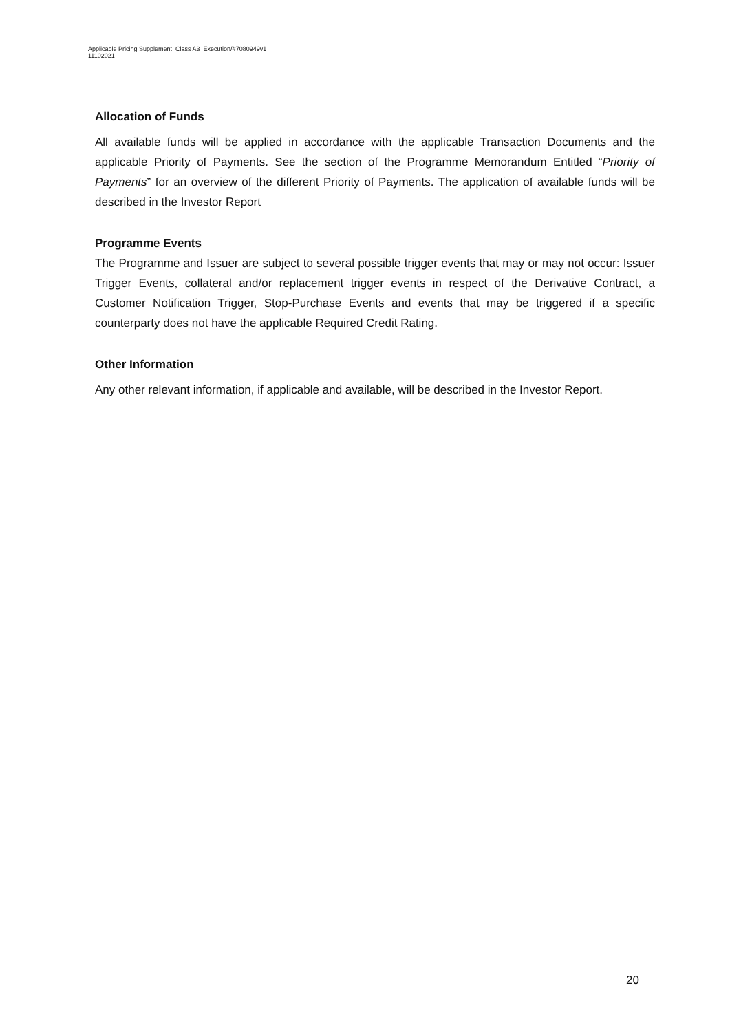Applicable Pricing Supplement_Class A3_Execution/#7080949v1
11102021
Allocation of Funds
All available funds will be applied in accordance with the applicable Transaction Documents and the applicable Priority of Payments. See the section of the Programme Memorandum Entitled “Priority of Payments” for an overview of the different Priority of Payments. The application of available funds will be described in the Investor Report
Programme Events
The Programme and Issuer are subject to several possible trigger events that may or may not occur: Issuer Trigger Events, collateral and/or replacement trigger events in respect of the Derivative Contract, a Customer Notification Trigger, Stop-Purchase Events and events that may be triggered if a specific counterparty does not have the applicable Required Credit Rating.
Other Information
Any other relevant information, if applicable and available, will be described in the Investor Report.
20